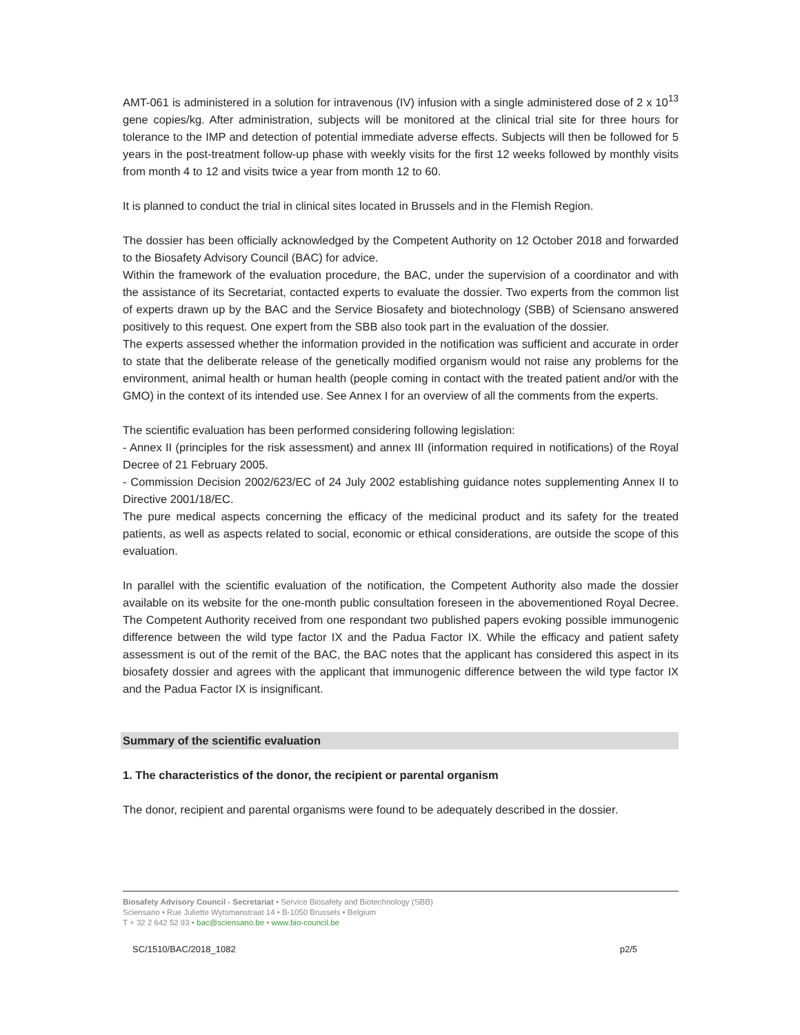AMT-061 is administered in a solution for intravenous (IV) infusion with a single administered dose of 2 x 10<sup>13</sup> gene copies/kg. After administration, subjects will be monitored at the clinical trial site for three hours for tolerance to the IMP and detection of potential immediate adverse effects. Subjects will then be followed for 5 years in the post-treatment follow-up phase with weekly visits for the first 12 weeks followed by monthly visits from month 4 to 12 and visits twice a year from month 12 to 60.
It is planned to conduct the trial in clinical sites located in Brussels and in the Flemish Region.
The dossier has been officially acknowledged by the Competent Authority on 12 October 2018 and forwarded to the Biosafety Advisory Council (BAC) for advice.
Within the framework of the evaluation procedure, the BAC, under the supervision of a coordinator and with the assistance of its Secretariat, contacted experts to evaluate the dossier. Two experts from the common list of experts drawn up by the BAC and the Service Biosafety and biotechnology (SBB) of Sciensano answered positively to this request. One expert from the SBB also took part in the evaluation of the dossier.
The experts assessed whether the information provided in the notification was sufficient and accurate in order to state that the deliberate release of the genetically modified organism would not raise any problems for the environment, animal health or human health (people coming in contact with the treated patient and/or with the GMO) in the context of its intended use. See Annex I for an overview of all the comments from the experts.
The scientific evaluation has been performed considering following legislation:
- Annex II (principles for the risk assessment) and annex III (information required in notifications) of the Royal Decree of 21 February 2005.
- Commission Decision 2002/623/EC of 24 July 2002 establishing guidance notes supplementing Annex II to Directive 2001/18/EC.
The pure medical aspects concerning the efficacy of the medicinal product and its safety for the treated patients, as well as aspects related to social, economic or ethical considerations, are outside the scope of this evaluation.
In parallel with the scientific evaluation of the notification, the Competent Authority also made the dossier available on its website for the one-month public consultation foreseen in the abovementioned Royal Decree. The Competent Authority received from one respondant two published papers evoking possible immunogenic difference between the wild type factor IX and the Padua Factor IX. While the efficacy and patient safety assessment is out of the remit of the BAC, the BAC notes that the applicant has considered this aspect in its biosafety dossier and agrees with the applicant that immunogenic difference between the wild type factor IX and the Padua Factor IX is insignificant.
Summary of the scientific evaluation
1. The characteristics of the donor, the recipient or parental organism
The donor, recipient and parental organisms were found to be adequately described in the dossier.
Biosafety Advisory Council - Secretariat • Service Biosafety and Biotechnology (SBB)
Sciensano • Rue Juliette Wytsmanstraat 14 • B-1050 Brussels • Belgium
T + 32 2 642 52 93 • bac@sciensano.be • www.bio-council.be
SC/1510/BAC/2018_1082 p2/5